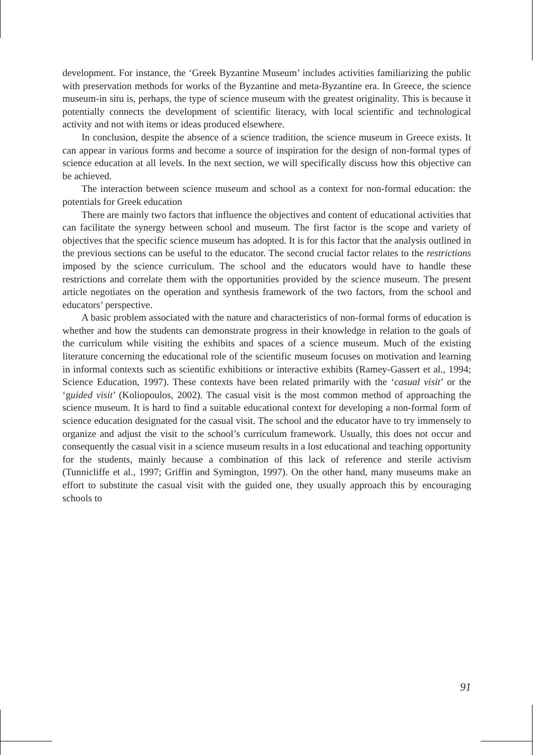development. For instance, the ‘Greek Byzantine Museum’ includes activities familiarizing the public with preservation methods for works of the Byzantine and meta-Byzantine era. In Greece, the science museum-in situ is, perhaps, the type of science museum with the greatest originality. This is because it potentially connects the development of scientific literacy, with local scientific and technological activity and not with items or ideas produced elsewhere.
In conclusion, despite the absence of a science tradition, the science museum in Greece exists. It can appear in various forms and become a source of inspiration for the design of non-formal types of science education at all levels. In the next section, we will specifically discuss how this objective can be achieved.
The interaction between science museum and school as a context for non-formal education: the potentials for Greek education
There are mainly two factors that influence the objectives and content of educational activities that can facilitate the synergy between school and museum. The first factor is the scope and variety of objectives that the specific science museum has adopted. It is for this factor that the analysis outlined in the previous sections can be useful to the educator. The second crucial factor relates to the restrictions imposed by the science curriculum. The school and the educators would have to handle these restrictions and correlate them with the opportunities provided by the science museum. The present article negotiates on the operation and synthesis framework of the two factors, from the school and educators’ perspective.
A basic problem associated with the nature and characteristics of non-formal forms of education is whether and how the students can demonstrate progress in their knowledge in relation to the goals of the curriculum while visiting the exhibits and spaces of a science museum. Much of the existing literature concerning the educational role of the scientific museum focuses on motivation and learning in informal contexts such as scientific exhibitions or interactive exhibits (Ramey-Gassert et al., 1994; Science Education, 1997). These contexts have been related primarily with the ‘casual visit’ or the ‘guided visit’ (Koliopoulos, 2002). The casual visit is the most common method of approaching the science museum. It is hard to find a suitable educational context for developing a non-formal form of science education designated for the casual visit. The school and the educator have to try immensely to organize and adjust the visit to the school’s curriculum framework. Usually, this does not occur and consequently the casual visit in a science museum results in a lost educational and teaching opportunity for the students, mainly because a combination of this lack of reference and sterile activism (Tunnicliffe et al., 1997; Griffin and Symington, 1997). On the other hand, many museums make an effort to substitute the casual visit with the guided one, they usually approach this by encouraging schools to
91